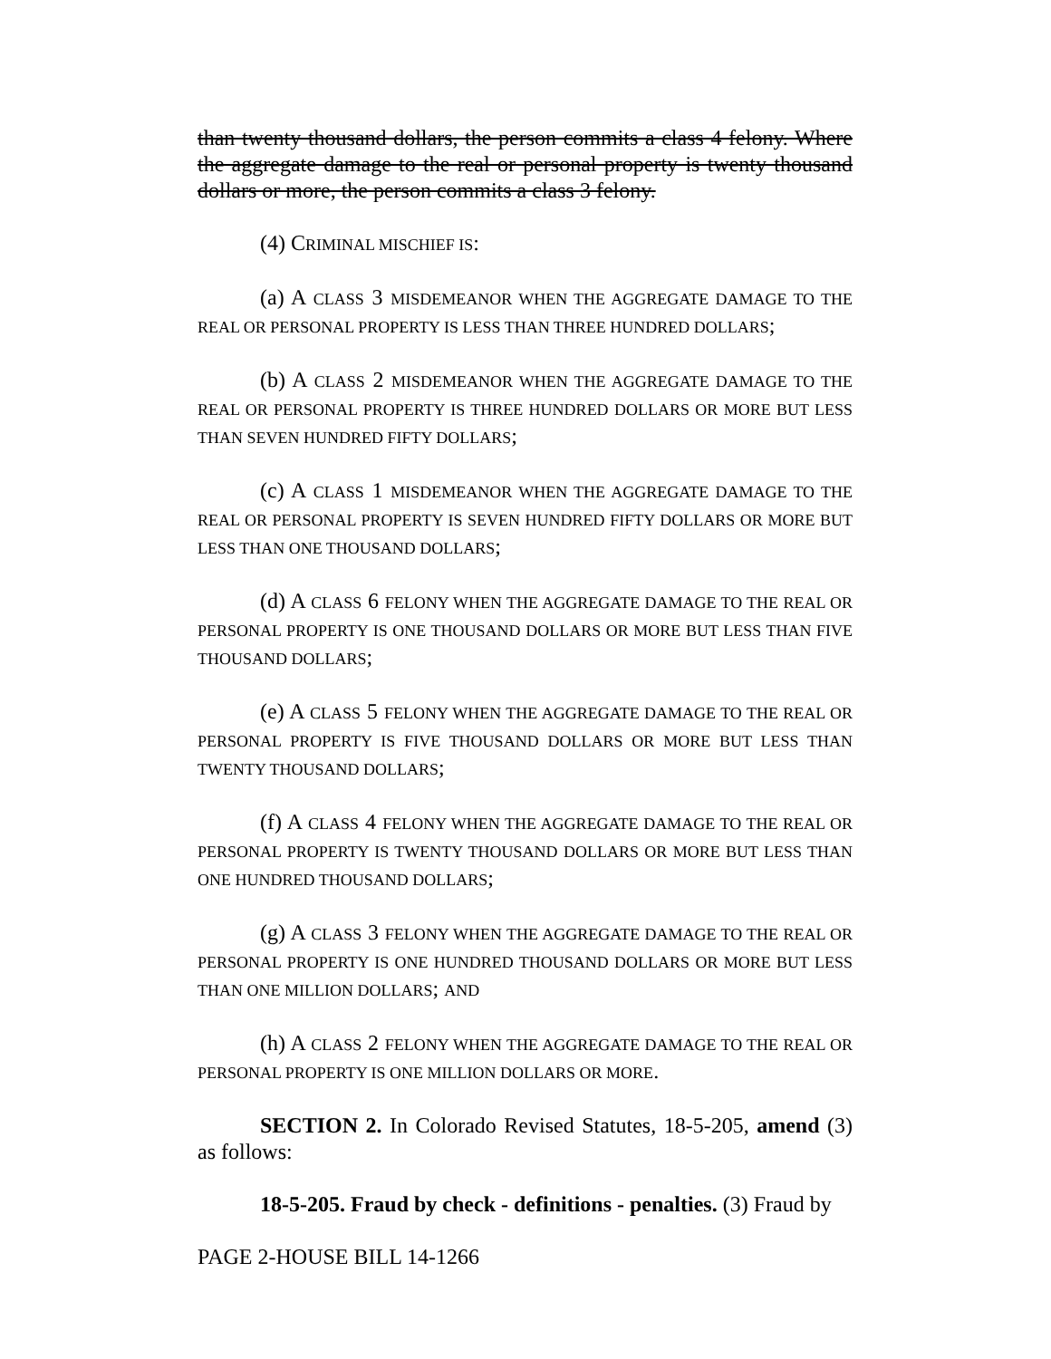than twenty thousand dollars, the person commits a class 4 felony. Where the aggregate damage to the real or personal property is twenty thousand dollars or more, the person commits a class 3 felony.
(4) CRIMINAL MISCHIEF IS:
(a) A CLASS 3 MISDEMEANOR WHEN THE AGGREGATE DAMAGE TO THE REAL OR PERSONAL PROPERTY IS LESS THAN THREE HUNDRED DOLLARS;
(b) A CLASS 2 MISDEMEANOR WHEN THE AGGREGATE DAMAGE TO THE REAL OR PERSONAL PROPERTY IS THREE HUNDRED DOLLARS OR MORE BUT LESS THAN SEVEN HUNDRED FIFTY DOLLARS;
(c) A CLASS 1 MISDEMEANOR WHEN THE AGGREGATE DAMAGE TO THE REAL OR PERSONAL PROPERTY IS SEVEN HUNDRED FIFTY DOLLARS OR MORE BUT LESS THAN ONE THOUSAND DOLLARS;
(d) A CLASS 6 FELONY WHEN THE AGGREGATE DAMAGE TO THE REAL OR PERSONAL PROPERTY IS ONE THOUSAND DOLLARS OR MORE BUT LESS THAN FIVE THOUSAND DOLLARS;
(e) A CLASS 5 FELONY WHEN THE AGGREGATE DAMAGE TO THE REAL OR PERSONAL PROPERTY IS FIVE THOUSAND DOLLARS OR MORE BUT LESS THAN TWENTY THOUSAND DOLLARS;
(f) A CLASS 4 FELONY WHEN THE AGGREGATE DAMAGE TO THE REAL OR PERSONAL PROPERTY IS TWENTY THOUSAND DOLLARS OR MORE BUT LESS THAN ONE HUNDRED THOUSAND DOLLARS;
(g) A CLASS 3 FELONY WHEN THE AGGREGATE DAMAGE TO THE REAL OR PERSONAL PROPERTY IS ONE HUNDRED THOUSAND DOLLARS OR MORE BUT LESS THAN ONE MILLION DOLLARS; AND
(h) A CLASS 2 FELONY WHEN THE AGGREGATE DAMAGE TO THE REAL OR PERSONAL PROPERTY IS ONE MILLION DOLLARS OR MORE.
SECTION 2. In Colorado Revised Statutes, 18-5-205, amend (3) as follows:
18-5-205. Fraud by check - definitions - penalties. (3) Fraud by
PAGE 2-HOUSE BILL 14-1266